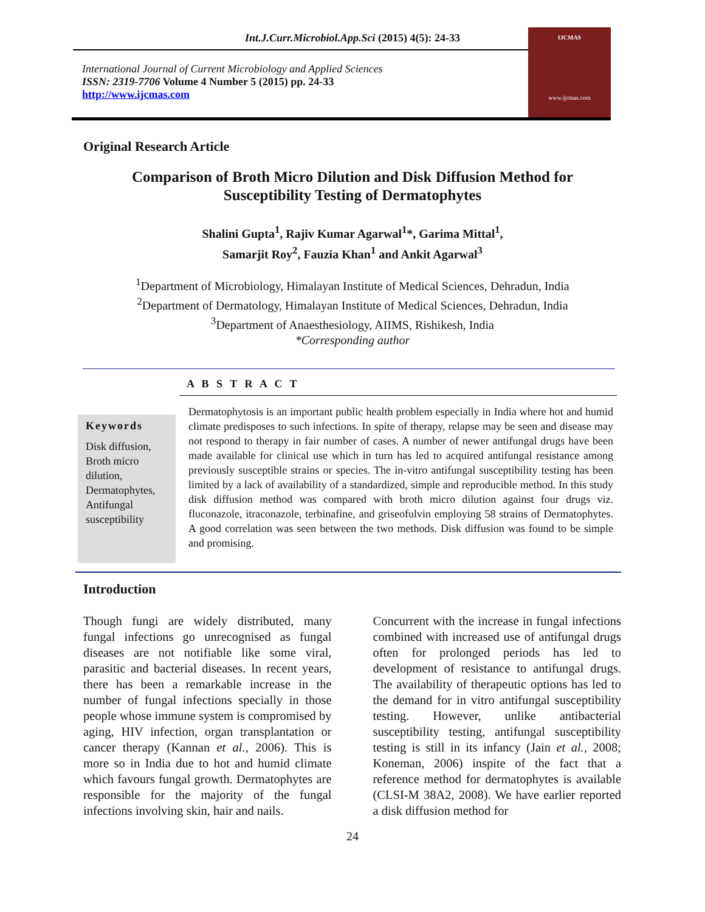Int.J.Curr.Microbiol.App.Sci (2015) 4(5): 24-33
International Journal of Current Microbiology and Applied Sciences
ISSN: 2319-7706 Volume 4 Number 5 (2015) pp. 24-33
http://www.ijcmas.com
IJCMAS
www.ijcmas.com
Original Research Article
Comparison of Broth Micro Dilution and Disk Diffusion Method for Susceptibility Testing of Dermatophytes
Shalini Gupta<sup>1</sup>, Rajiv Kumar Agarwal<sup>1</sup>*, Garima Mittal<sup>1</sup>,
Samarjit Roy<sup>2</sup>, Fauzia Khan<sup>1</sup> and Ankit Agarwal<sup>3</sup>
<sup>1</sup> Department of Microbiology, Himalayan Institute of Medical Sciences, Dehradun, India
<sup>2</sup> Department of Dermatology, Himalayan Institute of Medical Sciences, Dehradun, India
<sup>3</sup> Department of Anaesthesiology, AIIMS, Rishikesh, India
*Corresponding author
A B S T R A C T
Keywords
Disk diffusion, Broth micro dilution, Dermatophytes, Antifungal susceptibility
Dermatophytosis is an important public health problem especially in India where hot and humid climate predisposes to such infections. In spite of therapy, relapse may be seen and disease may not respond to therapy in fair number of cases. A number of newer antifungal drugs have been made available for clinical use which in turn has led to acquired antifungal resistance among previously susceptible strains or species. The in-vitro antifungal susceptibility testing has been limited by a lack of availability of a standardized, simple and reproducible method. In this study disk diffusion method was compared with broth micro dilution against four drugs viz. fluconazole, itraconazole, terbinafine, and griseofulvin employing 58 strains of Dermatophytes. A good correlation was seen between the two methods. Disk diffusion was found to be simple and promising.
Introduction
Though fungi are widely distributed, many fungal infections go unrecognised as fungal diseases are not notifiable like some viral, parasitic and bacterial diseases. In recent years, there has been a remarkable increase in the number of fungal infections specially in those people whose immune system is compromised by aging, HIV infection, organ transplantation or cancer therapy (Kannan et al., 2006). This is more so in India due to hot and humid climate which favours fungal growth. Dermatophytes are responsible for the majority of the fungal infections involving skin, hair and nails.
Concurrent with the increase in fungal infections combined with increased use of antifungal drugs often for prolonged periods has led to development of resistance to antifungal drugs. The availability of therapeutic options has led to the demand for in vitro antifungal susceptibility testing. However, unlike antibacterial susceptibility testing, antifungal susceptibility testing is still in its infancy (Jain et al., 2008; Koneman, 2006) inspite of the fact that a reference method for dermatophytes is available (CLSI-M 38A2, 2008). We have earlier reported a disk diffusion method for
24